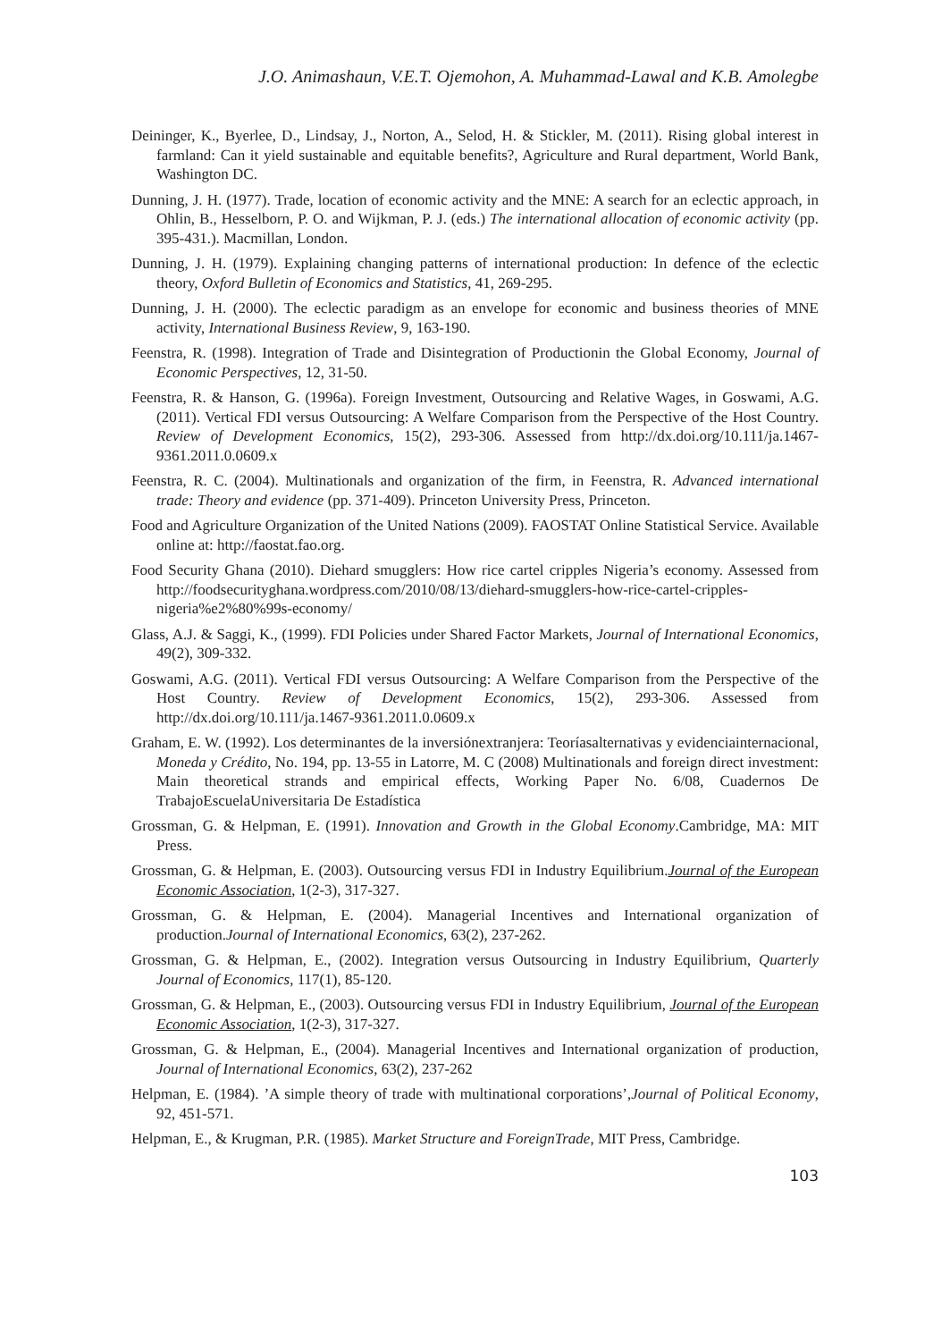J.O. Animashaun, V.E.T. Ojemohon, A. Muhammad-Lawal and K.B. Amolegbe
Deininger, K., Byerlee, D., Lindsay, J., Norton, A., Selod, H. & Stickler, M. (2011). Rising global interest in farmland: Can it yield sustainable and equitable benefits?, Agriculture and Rural department, World Bank, Washington DC.
Dunning, J. H. (1977). Trade, location of economic activity and the MNE: A search for an eclectic approach, in Ohlin, B., Hesselborn, P. O. and Wijkman, P. J. (eds.) The international allocation of economic activity (pp. 395-431.). Macmillan, London.
Dunning, J. H. (1979). Explaining changing patterns of international production: In defence of the eclectic theory, Oxford Bulletin of Economics and Statistics, 41, 269-295.
Dunning, J. H. (2000). The eclectic paradigm as an envelope for economic and business theories of MNE activity, International Business Review, 9, 163-190.
Feenstra, R. (1998). Integration of Trade and Disintegration of Productionin the Global Economy, Journal of Economic Perspectives, 12, 31-50.
Feenstra, R. & Hanson, G. (1996a). Foreign Investment, Outsourcing and Relative Wages, in Goswami, A.G. (2011). Vertical FDI versus Outsourcing: A Welfare Comparison from the Perspective of the Host Country. Review of Development Economics, 15(2), 293-306. Assessed from http://dx.doi.org/10.111/ja.1467-9361.2011.0.0609.x
Feenstra, R. C. (2004). Multinationals and organization of the firm, in Feenstra, R. Advanced international trade: Theory and evidence (pp. 371-409). Princeton University Press, Princeton.
Food and Agriculture Organization of the United Nations (2009). FAOSTAT Online Statistical Service. Available online at: http://faostat.fao.org.
Food Security Ghana (2010). Diehard smugglers: How rice cartel cripples Nigeria’s economy. Assessed from http://foodsecurityghana.wordpress.com/2010/08/13/diehard-smugglers-how-rice-cartel-cripples-nigeria%e2%80%99s-economy/
Glass, A.J. & Saggi, K., (1999). FDI Policies under Shared Factor Markets, Journal of International Economics, 49(2), 309-332.
Goswami, A.G. (2011). Vertical FDI versus Outsourcing: A Welfare Comparison from the Perspective of the Host Country. Review of Development Economics, 15(2), 293-306. Assessed from http://dx.doi.org/10.111/ja.1467-9361.2011.0.0609.x
Graham, E. W. (1992). Los determinantes de la inversiónextranjera: Teoríasalternativas y evidenciainternacional, Moneda y Crédito, No. 194, pp. 13-55 in Latorre, M. C (2008) Multinationals and foreign direct investment: Main theoretical strands and empirical effects, Working Paper No. 6/08, Cuadernos De TrabajoEscuelaUniversitaria De Estadística
Grossman, G. & Helpman, E. (1991). Innovation and Growth in the Global Economy.Cambridge, MA: MIT Press.
Grossman, G. & Helpman, E. (2003). Outsourcing versus FDI in Industry Equilibrium.Journal of the European Economic Association, 1(2-3), 317-327.
Grossman, G. & Helpman, E. (2004). Managerial Incentives and International organization of production.Journal of International Economics, 63(2), 237-262.
Grossman, G. & Helpman, E., (2002). Integration versus Outsourcing in Industry Equilibrium, Quarterly Journal of Economics, 117(1), 85-120.
Grossman, G. & Helpman, E., (2003). Outsourcing versus FDI in Industry Equilibrium, Journal of the European Economic Association, 1(2-3), 317-327.
Grossman, G. & Helpman, E., (2004). Managerial Incentives and International organization of production, Journal of International Economics, 63(2), 237-262
Helpman, E. (1984). ’A simple theory of trade with multinational corporations’,Journal of Political Economy, 92, 451-571.
Helpman, E., & Krugman, P.R. (1985). Market Structure and ForeignTrade, MIT Press, Cambridge.
103